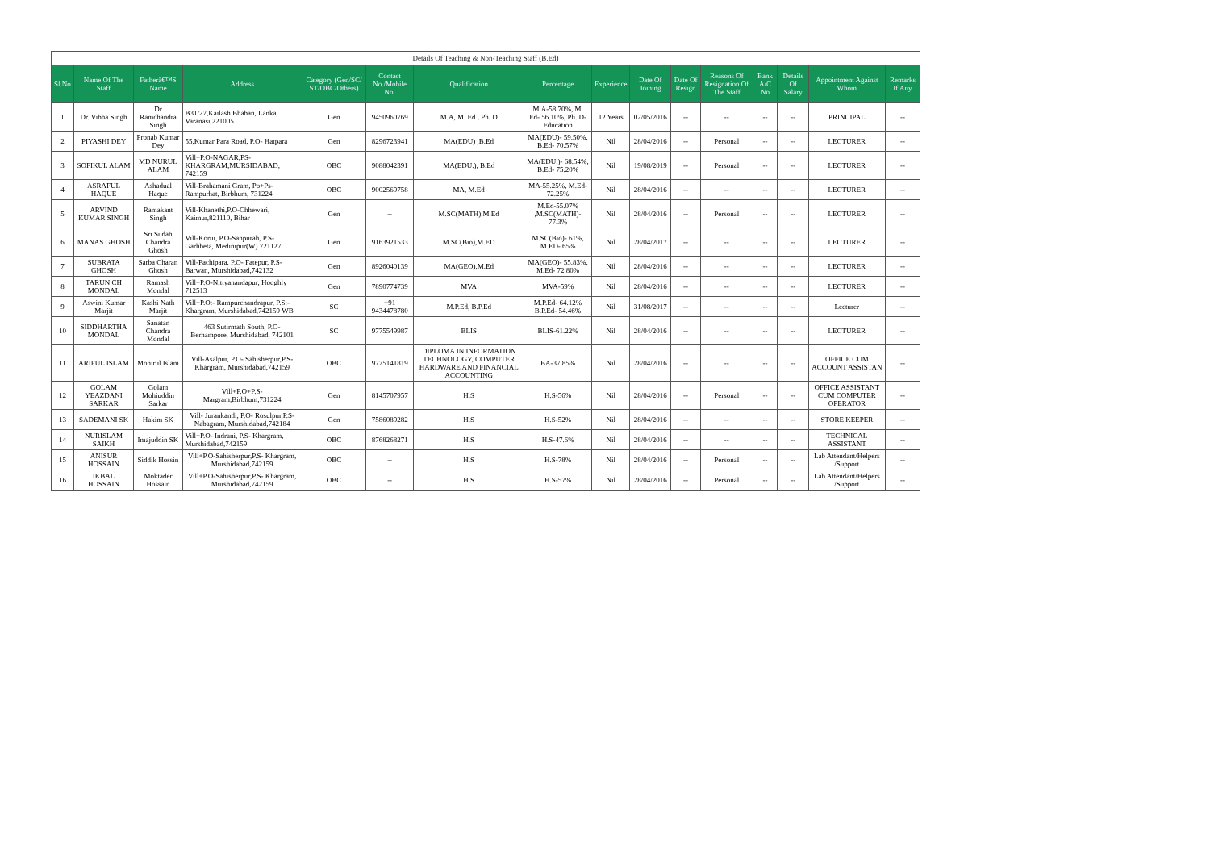| Details Of Teaching & Non-Teaching Staff (B.Ed) | | | | | | | | | | | | | | | |
| --- | --- | --- | --- | --- | --- | --- | --- | --- | --- | --- | --- | --- | --- | --- | --- |
| Sl.No | Name Of The Staff | Fatherâ€™S Name | Address | Category (Gen/SC/ ST/OBC/Others) | Contact No./Mobile No. | Qualification | Percentage | Experience | Date Of Joining | Date Of Resign | Reasons Of Resignation Of The Staff | Bank A/C No | Details Of Salary | Appointment Against Whom | Remarks If Any |
| 1 | Dr. Vibha Singh | Dr Ramchandra Singh | B31/27,Kailash Bhaban, Lanka, Varanasi,221005 | Gen | 9450960769 | M.A, M. Ed , Ph. D | M.A-58.70%, M. Ed- 56.10%, Ph. D- Education | 12 Years | 02/05/2016 | -- | -- | -- | -- | PRINCIPAL | -- |
| 2 | PIYASHI DEY | Pronab Kumar Dey | 55,Kumar Para Road, P.O- Hatpara | Gen | 8296723941 | MA(EDU) ,B.Ed | MA(EDU)- 59.50%, B.Ed- 70.57% | Nil | 28/04/2016 | -- | Personal | -- | -- | LECTURER | -- |
| 3 | SOFIKUL ALAM | MD NURUL ALAM | Vill+P.O-NAGAR,PS- KHARGRAM,MURSIDABAD, 742159 | OBC | 9088042391 | MA(EDU.), B.Ed | MA(EDU.)- 68.54%, B.Ed- 75.20% | Nil | 19/08/2019 | -- | Personal | -- | -- | LECTURER | -- |
| 4 | ASRAFUL HAQUE | Ashadual Haque | Vill-Brahamani Gram, Po+Ps- Rampurhat, Birbhum, 731224 | OBC | 9002569758 | MA, M.Ed | MA-55.25%, M.Ed- 72.25% | Nil | 28/04/2016 | -- | -- | -- | -- | LECTURER | -- |
| 5 | ARVIND KUMAR SINGH | Ramakant Singh | Vill-Khanethi,P.O-Chhewari, Kaimur,821110, Bihar | Gen | -- | M.SC(MATH).M.Ed | M.Ed-55.07% ,M.SC(MATH)- 77.3% | Nil | 28/04/2016 | -- | Personal | -- | -- | LECTURER | -- |
| 6 | MANAS GHOSH | Sri Sudah Chandra Ghosh | Vill-Korui, P.O-Sanpurah, P.S- Garhbeta, Medinipur(W) 721127 | Gen | 9163921533 | M.SC(Bio),M.ED | M.SC(Bio)- 61%, M.ED- 65% | Nil | 28/04/2017 | -- | -- | -- | -- | LECTURER | -- |
| 7 | SUBRATA GHOSH | Sarba Charan Ghosh | Vill-Pachipara, P.O- Fatepur, P.S- Barwan, Murshidabad,742132 | Gen | 8926040139 | MA(GEO),M.Ed | MA(GEO)- 55.83%, M.Ed- 72.80% | Nil | 28/04/2016 | -- | -- | -- | -- | LECTURER | -- |
| 8 | TARUN CH MONDAL | Ramash Mondal | Vill+P.O-Nittyanandapur, Hooghly 712513 | Gen | 7890774739 | MVA | MVA-59% | Nil | 28/04/2016 | -- | -- | -- | -- | LECTURER | -- |
| 9 | Aswini Kumar Marjit | Kashi Nath Marjit | Vill+P.O:- Rampurchandrapur, P.S:- Khargram, Murshidabad,742159 WB | SC | +91 9434478780 | M.P.Ed, B.P.Ed | M.P.Ed- 64.12% B.P.Ed- 54.46% | Nil | 31/08/2017 | -- | -- | -- | -- | Lecturer | -- |
| 10 | SIDDHARTHA MONDAL | Sanatan Chandra Mondal | 463 Sutirmath South, P.O- Berhampore, Murshidabad, 742101 | SC | 9775549987 | BLIS | BLIS-61.22% | Nil | 28/04/2016 | -- | -- | -- | -- | LECTURER | -- |
| 11 | ARIFUL ISLAM | Monirul Islam | Vill-Asalpur, P.O- Sahisherpur,P.S-Khargram, Murshidabad,742159 | OBC | 9775141819 | DIPLOMA IN INFORMATION TECHNOLOGY, COMPUTER HARDWARE AND FINANCIAL ACCOUNTING | BA-37.85% | Nil | 28/04/2016 | -- | -- | -- | -- | OFFICE CUM ACCOUNT ASSISTAN | -- |
| 12 | GOLAM YEAZDANI SARKAR | Golam Mohiuddin Sarkar | Vill+P.O+P.S- Margram,Birbhum,731224 | Gen | 8145707957 | H.S | H.S-56% | Nil | 28/04/2016 | -- | Personal | -- | -- | OFFICE ASSISTANT CUM COMPUTER OPERATOR | -- |
| 13 | SADEMANI SK | Hakim SK | Vill- Jurankandi, P.O- Rosulpur,P.S- Nabagram, Murshidabad,742184 | Gen | 7586089282 | H.S | H.S-52% | Nil | 28/04/2016 | -- | -- | -- | -- | STORE KEEPER | -- |
| 14 | NURISLAM SAIKH | Imajuddin SK | Vill+P.O- Indrani, P.S- Khargram, Murshidabad,742159 | OBC | 8768268271 | H.S | H.S-47.6% | Nil | 28/04/2016 | -- | -- | -- | -- | TECHNICAL ASSISTANT | -- |
| 15 | ANISUR HOSSAIN | Siddik Hossin | Vill+P.O-Sahisherpur,P.S- Khargram, Murshidabad,742159 | OBC | -- | H.S | H.S-78% | Nil | 28/04/2016 | -- | Personal | -- | -- | Lab Attendant/Helpers /Support | -- |
| 16 | IKBAL HOSSAIN | Moktader Hossain | Vill+P.O-Sahisherpur,P.S- Khargram, Murshidabad,742159 | OBC | -- | H.S | H.S-57% | Nil | 28/04/2016 | -- | Personal | -- | -- | Lab Attendant/Helpers /Support | -- |